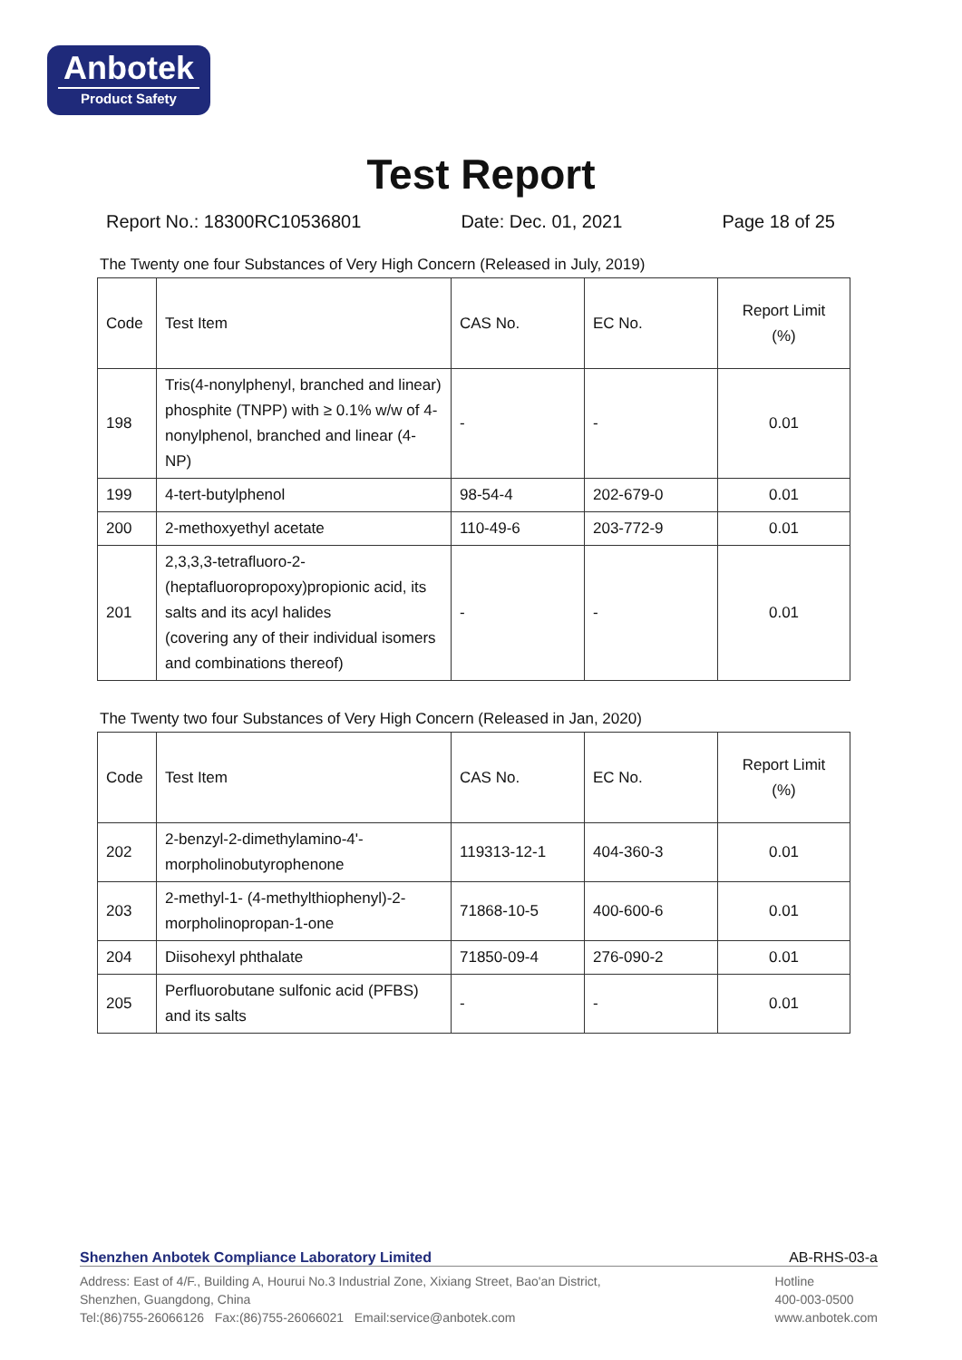Anbotek
Product Safety
Test Report
Report No.: 18300RC10536801 Date: Dec. 01, 2021 Page 18 of 25
The Twenty one four Substances of Very High Concern (Released in July, 2019)
| Code | Test Item | CAS No. | EC No. | Report Limit (%) |
| --- | --- | --- | --- | --- |
| 198 | Tris(4-nonylphenyl, branched and linear) phosphite (TNPP) with ≥ 0.1% w/w of 4-nonylphenol, branched and linear (4-NP) | - | - | 0.01 |
| 199 | 4-tert-butylphenol | 98-54-4 | 202-679-0 | 0.01 |
| 200 | 2-methoxyethyl acetate | 110-49-6 | 203-772-9 | 0.01 |
| 201 | 2,3,3,3-tetrafluoro-2-(heptafluoropropoxy)propionic acid, its salts and its acyl halides (covering any of their individual isomers and combinations thereof) | - | - | 0.01 |
The Twenty two four Substances of Very High Concern (Released in Jan, 2020)
| Code | Test Item | CAS No. | EC No. | Report Limit (%) |
| --- | --- | --- | --- | --- |
| 202 | 2-benzyl-2-dimethylamino-4'-morpholinobutyrophenone | 119313-12-1 | 404-360-3 | 0.01 |
| 203 | 2-methyl-1- (4-methylthiophenyl)-2-morpholinopropan-1-one | 71868-10-5 | 400-600-6 | 0.01 |
| 204 | Diisohexyl phthalate | 71850-09-4 | 276-090-2 | 0.01 |
| 205 | Perfluorobutane sulfonic acid (PFBS) and its salts | - | - | 0.01 |
Shenzhen Anbotek Compliance Laboratory Limited AB-RHS-03-a
Address: East of 4/F., Building A, Hourui No.3 Industrial Zone, Xixiang Street, Bao'an District,
Shenzhen, Guangdong, China
Tel:(86)755-26066126 Fax:(86)755-26066021 Email:service@anbotek.com
Hotline
400-003-0500
www.anbotek.com